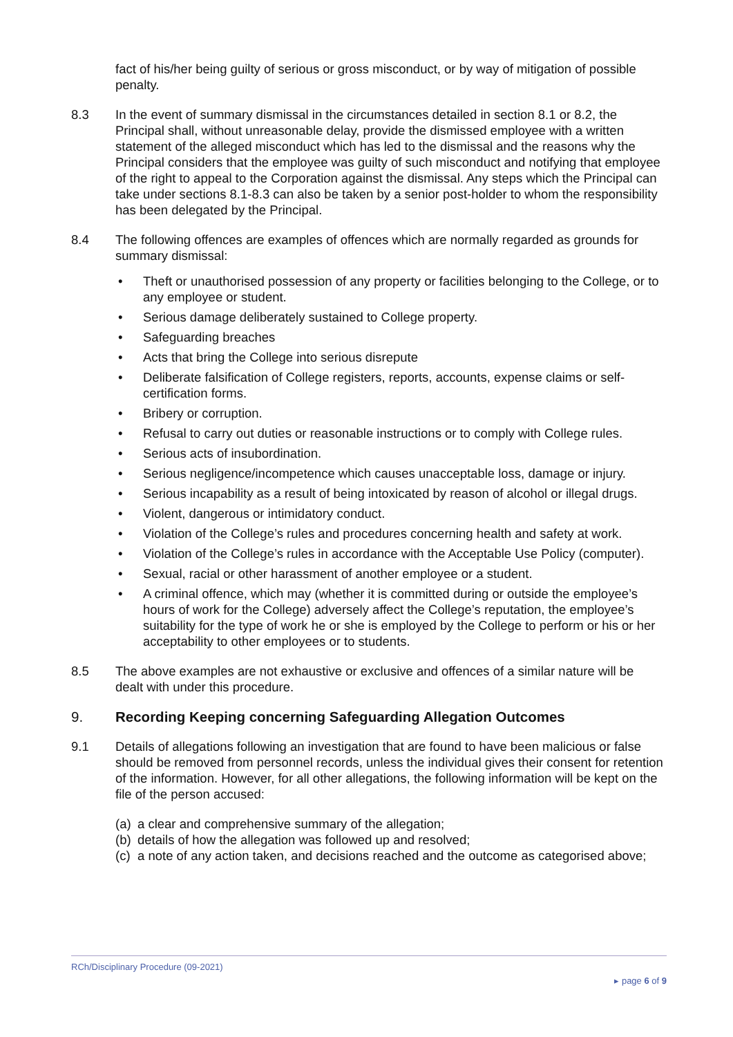fact of his/her being guilty of serious or gross misconduct, or by way of mitigation of possible penalty.
8.3 In the event of summary dismissal in the circumstances detailed in section 8.1 or 8.2, the Principal shall, without unreasonable delay, provide the dismissed employee with a written statement of the alleged misconduct which has led to the dismissal and the reasons why the Principal considers that the employee was guilty of such misconduct and notifying that employee of the right to appeal to the Corporation against the dismissal. Any steps which the Principal can take under sections 8.1-8.3 can also be taken by a senior post-holder to whom the responsibility has been delegated by the Principal.
8.4 The following offences are examples of offences which are normally regarded as grounds for summary dismissal:
• Theft or unauthorised possession of any property or facilities belonging to the College, or to any employee or student.
• Serious damage deliberately sustained to College property.
• Safeguarding breaches
• Acts that bring the College into serious disrepute
• Deliberate falsification of College registers, reports, accounts, expense claims or self-certification forms.
• Bribery or corruption.
• Refusal to carry out duties or reasonable instructions or to comply with College rules.
• Serious acts of insubordination.
• Serious negligence/incompetence which causes unacceptable loss, damage or injury.
• Serious incapability as a result of being intoxicated by reason of alcohol or illegal drugs.
• Violent, dangerous or intimidatory conduct.
• Violation of the College’s rules and procedures concerning health and safety at work.
• Violation of the College’s rules in accordance with the Acceptable Use Policy (computer).
• Sexual, racial or other harassment of another employee or a student.
• A criminal offence, which may (whether it is committed during or outside the employee’s hours of work for the College) adversely affect the College’s reputation, the employee’s suitability for the type of work he or she is employed by the College to perform or his or her acceptability to other employees or to students.
8.5 The above examples are not exhaustive or exclusive and offences of a similar nature will be dealt with under this procedure.
9. Recording Keeping concerning Safeguarding Allegation Outcomes
9.1 Details of allegations following an investigation that are found to have been malicious or false should be removed from personnel records, unless the individual gives their consent for retention of the information. However, for all other allegations, the following information will be kept on the file of the person accused:
(a) a clear and comprehensive summary of the allegation;
(b) details of how the allegation was followed up and resolved;
(c) a note of any action taken, and decisions reached and the outcome as categorised above;
RCh/Disciplinary Procedure (09-2021)
▸ page 6 of 9